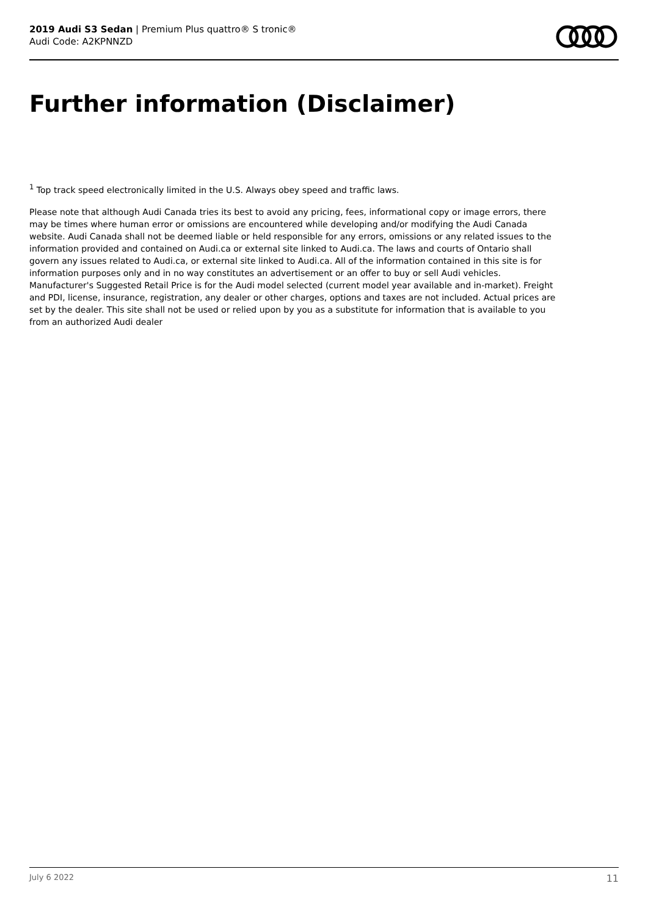2019 Audi S3 Sedan | Premium Plus quattro® S tronic®
Audi Code: A2KPNNZD
Further information (Disclaimer)
<sup>1</sup> Top track speed electronically limited in the U.S. Always obey speed and traffic laws.
Please note that although Audi Canada tries its best to avoid any pricing, fees, informational copy or image errors, there may be times where human error or omissions are encountered while developing and/or modifying the Audi Canada website. Audi Canada shall not be deemed liable or held responsible for any errors, omissions or any related issues to the information provided and contained on Audi.ca or external site linked to Audi.ca. The laws and courts of Ontario shall govern any issues related to Audi.ca, or external site linked to Audi.ca. All of the information contained in this site is for information purposes only and in no way constitutes an advertisement or an offer to buy or sell Audi vehicles. Manufacturer's Suggested Retail Price is for the Audi model selected (current model year available and in-market). Freight and PDI, license, insurance, registration, any dealer or other charges, options and taxes are not included. Actual prices are set by the dealer. This site shall not be used or relied upon by you as a substitute for information that is available to you from an authorized Audi dealer
July 6 2022 11